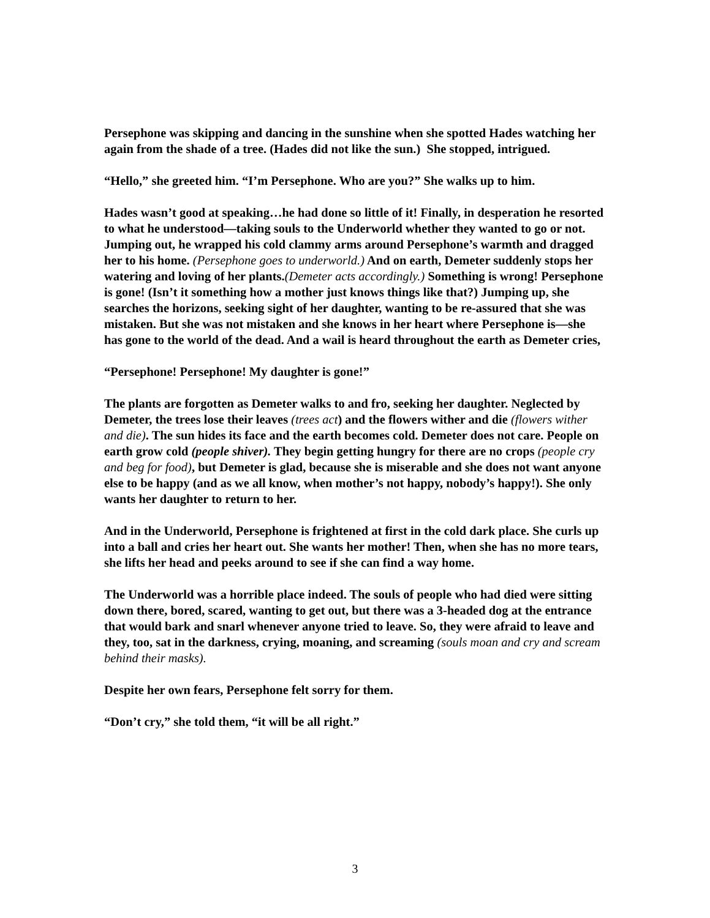Persephone was skipping and dancing in the sunshine when she spotted Hades watching her again from the shade of a tree. (Hades did not like the sun.) She stopped, intrigued.
“Hello,” she greeted him. “I’m Persephone. Who are you?” She walks up to him.
Hades wasn’t good at speaking…he had done so little of it! Finally, in desperation he resorted to what he understood—taking souls to the Underworld whether they wanted to go or not. Jumping out, he wrapped his cold clammy arms around Persephone’s warmth and dragged her to his home. (Persephone goes to underworld.) And on earth, Demeter suddenly stops her watering and loving of her plants.(Demeter acts accordingly.) Something is wrong! Persephone is gone! (Isn’t it something how a mother just knows things like that?) Jumping up, she searches the horizons, seeking sight of her daughter, wanting to be re-assured that she was mistaken. But she was not mistaken and she knows in her heart where Persephone is—she has gone to the world of the dead. And a wail is heard throughout the earth as Demeter cries,
“Persephone! Persephone! My daughter is gone!”
The plants are forgotten as Demeter walks to and fro, seeking her daughter. Neglected by Demeter, the trees lose their leaves (trees act) and the flowers wither and die (flowers wither and die). The sun hides its face and the earth becomes cold. Demeter does not care. People on earth grow cold (people shiver). They begin getting hungry for there are no crops (people cry and beg for food), but Demeter is glad, because she is miserable and she does not want anyone else to be happy (and as we all know, when mother’s not happy, nobody’s happy!). She only wants her daughter to return to her.
And in the Underworld, Persephone is frightened at first in the cold dark place. She curls up into a ball and cries her heart out. She wants her mother! Then, when she has no more tears, she lifts her head and peeks around to see if she can find a way home.
The Underworld was a horrible place indeed. The souls of people who had died were sitting down there, bored, scared, wanting to get out, but there was a 3-headed dog at the entrance that would bark and snarl whenever anyone tried to leave. So, they were afraid to leave and they, too, sat in the darkness, crying, moaning, and screaming (souls moan and cry and scream behind their masks).
Despite her own fears, Persephone felt sorry for them.
“Don’t cry,” she told them, “it will be all right.”
3